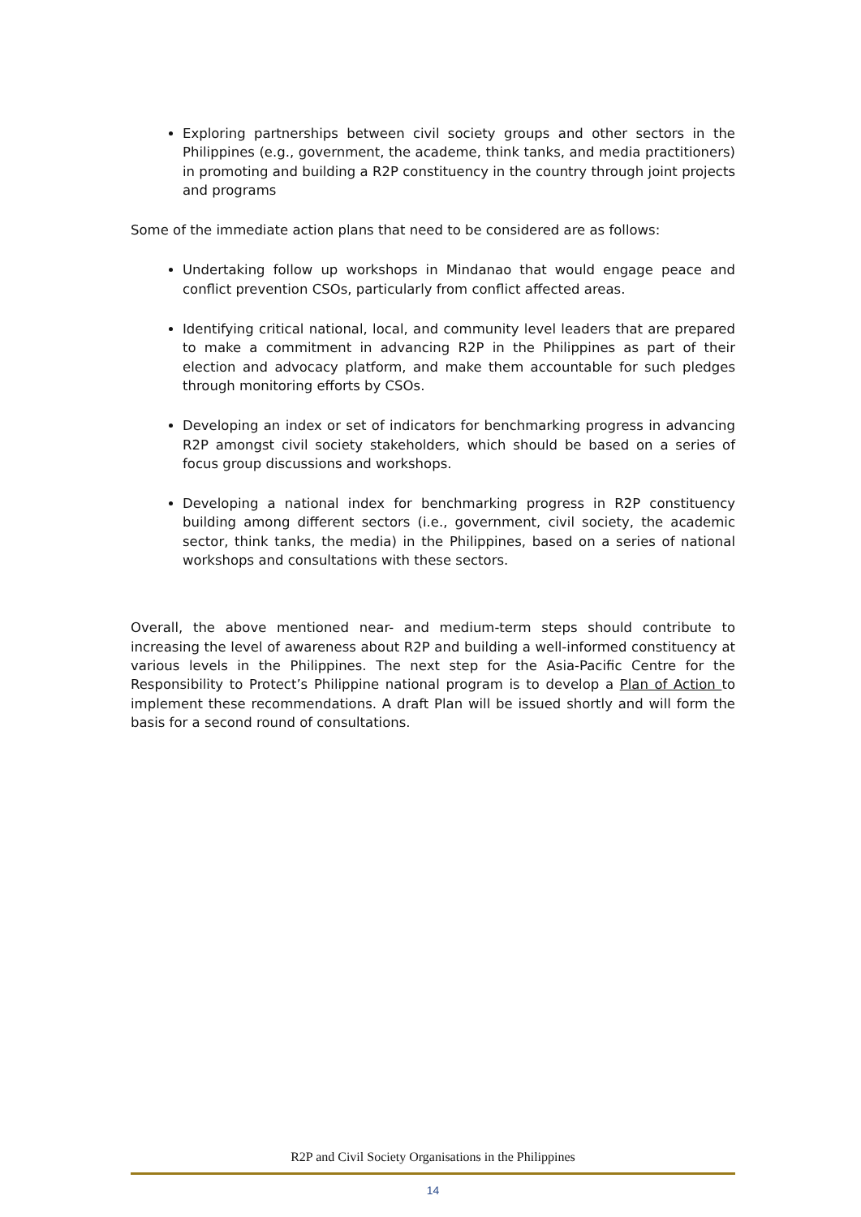Exploring partnerships between civil society groups and other sectors in the Philippines (e.g., government, the academe, think tanks, and media practitioners) in promoting and building a R2P constituency in the country through joint projects and programs
Some of the immediate action plans that need to be considered are as follows:
Undertaking follow up workshops in Mindanao that would engage peace and conflict prevention CSOs, particularly from conflict affected areas.
Identifying critical national, local, and community level leaders that are prepared to make a commitment in advancing R2P in the Philippines as part of their election and advocacy platform, and make them accountable for such pledges through monitoring efforts by CSOs.
Developing an index or set of indicators for benchmarking progress in advancing R2P amongst civil society stakeholders, which should be based on a series of focus group discussions and workshops.
Developing a national index for benchmarking progress in R2P constituency building among different sectors (i.e., government, civil society, the academic sector, think tanks, the media) in the Philippines, based on a series of national workshops and consultations with these sectors.
Overall, the above mentioned near- and medium-term steps should contribute to increasing the level of awareness about R2P and building a well-informed constituency at various levels in the Philippines. The next step for the Asia-Pacific Centre for the Responsibility to Protect’s Philippine national program is to develop a Plan of Action to implement these recommendations. A draft Plan will be issued shortly and will form the basis for a second round of consultations.
R2P and Civil Society Organisations in the Philippines
14